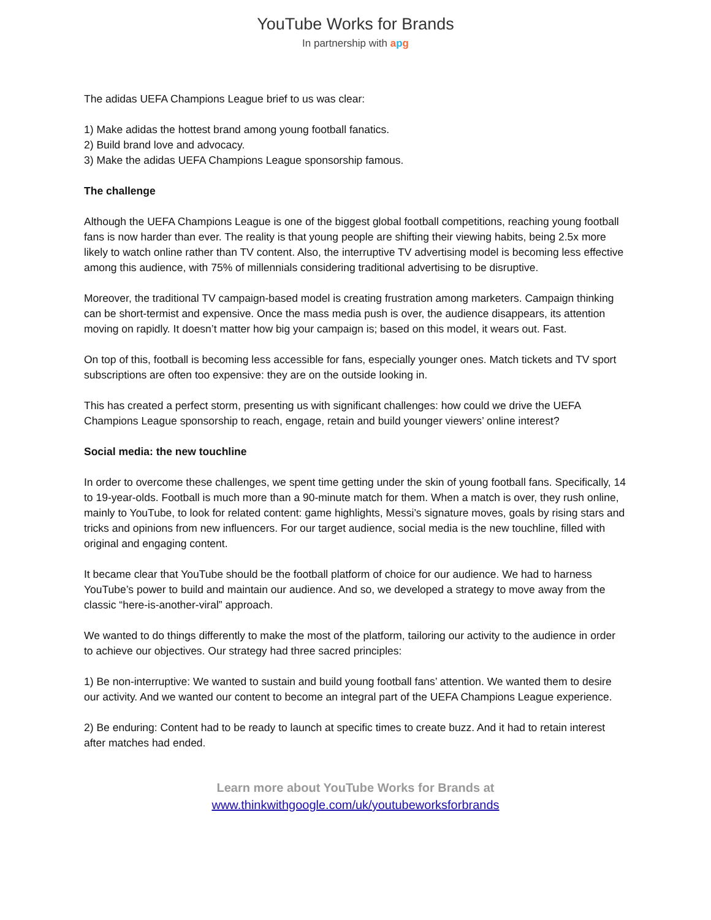YouTube Works for Brands
In partnership with apg
The adidas UEFA Champions League brief to us was clear:
1) Make adidas the hottest brand among young football fanatics.
2) Build brand love and advocacy.
3) Make the adidas UEFA Champions League sponsorship famous.
The challenge
Although the UEFA Champions League is one of the biggest global football competitions, reaching young football fans is now harder than ever. The reality is that young people are shifting their viewing habits, being 2.5x more likely to watch online rather than TV content. Also, the interruptive TV advertising model is becoming less effective among this audience, with 75% of millennials considering traditional advertising to be disruptive.
Moreover, the traditional TV campaign-based model is creating frustration among marketers. Campaign thinking can be short-termist and expensive. Once the mass media push is over, the audience disappears, its attention moving on rapidly. It doesn’t matter how big your campaign is; based on this model, it wears out. Fast.
On top of this, football is becoming less accessible for fans, especially younger ones. Match tickets and TV sport subscriptions are often too expensive: they are on the outside looking in.
This has created a perfect storm, presenting us with significant challenges: how could we drive the UEFA Champions League sponsorship to reach, engage, retain and build younger viewers’ online interest?
Social media: the new touchline
In order to overcome these challenges, we spent time getting under the skin of young football fans. Specifically, 14 to 19-year-olds. Football is much more than a 90-minute match for them. When a match is over, they rush online, mainly to YouTube, to look for related content: game highlights, Messi’s signature moves, goals by rising stars and tricks and opinions from new influencers. For our target audience, social media is the new touchline, filled with original and engaging content.
It became clear that YouTube should be the football platform of choice for our audience. We had to harness YouTube’s power to build and maintain our audience. And so, we developed a strategy to move away from the classic “here-is-another-viral” approach.
We wanted to do things differently to make the most of the platform, tailoring our activity to the audience in order to achieve our objectives. Our strategy had three sacred principles:
1) Be non-interruptive: We wanted to sustain and build young football fans’ attention. We wanted them to desire our activity. And we wanted our content to become an integral part of the UEFA Champions League experience.
2) Be enduring: Content had to be ready to launch at specific times to create buzz. And it had to retain interest after matches had ended.
Learn more about YouTube Works for Brands at
www.thinkwithgoogle.com/uk/youtubeworksforbrands